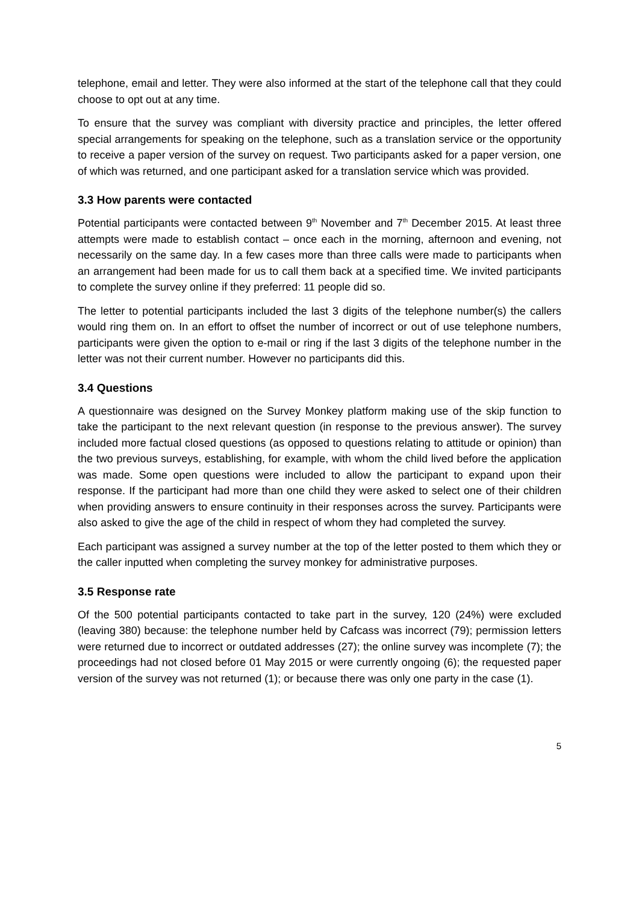telephone, email and letter. They were also informed at the start of the telephone call that they could choose to opt out at any time.
To ensure that the survey was compliant with diversity practice and principles, the letter offered special arrangements for speaking on the telephone, such as a translation service or the opportunity to receive a paper version of the survey on request. Two participants asked for a paper version, one of which was returned, and one participant asked for a translation service which was provided.
3.3 How parents were contacted
Potential participants were contacted between 9<sup>th</sup> November and 7<sup>th</sup> December 2015. At least three attempts were made to establish contact – once each in the morning, afternoon and evening, not necessarily on the same day. In a few cases more than three calls were made to participants when an arrangement had been made for us to call them back at a specified time. We invited participants to complete the survey online if they preferred: 11 people did so.
The letter to potential participants included the last 3 digits of the telephone number(s) the callers would ring them on. In an effort to offset the number of incorrect or out of use telephone numbers, participants were given the option to e-mail or ring if the last 3 digits of the telephone number in the letter was not their current number. However no participants did this.
3.4 Questions
A questionnaire was designed on the Survey Monkey platform making use of the skip function to take the participant to the next relevant question (in response to the previous answer). The survey included more factual closed questions (as opposed to questions relating to attitude or opinion) than the two previous surveys, establishing, for example, with whom the child lived before the application was made. Some open questions were included to allow the participant to expand upon their response. If the participant had more than one child they were asked to select one of their children when providing answers to ensure continuity in their responses across the survey. Participants were also asked to give the age of the child in respect of whom they had completed the survey.
Each participant was assigned a survey number at the top of the letter posted to them which they or the caller inputted when completing the survey monkey for administrative purposes.
3.5 Response rate
Of the 500 potential participants contacted to take part in the survey, 120 (24%) were excluded (leaving 380) because: the telephone number held by Cafcass was incorrect (79); permission letters were returned due to incorrect or outdated addresses (27); the online survey was incomplete (7); the proceedings had not closed before 01 May 2015 or were currently ongoing (6); the requested paper version of the survey was not returned (1); or because there was only one party in the case (1).
5